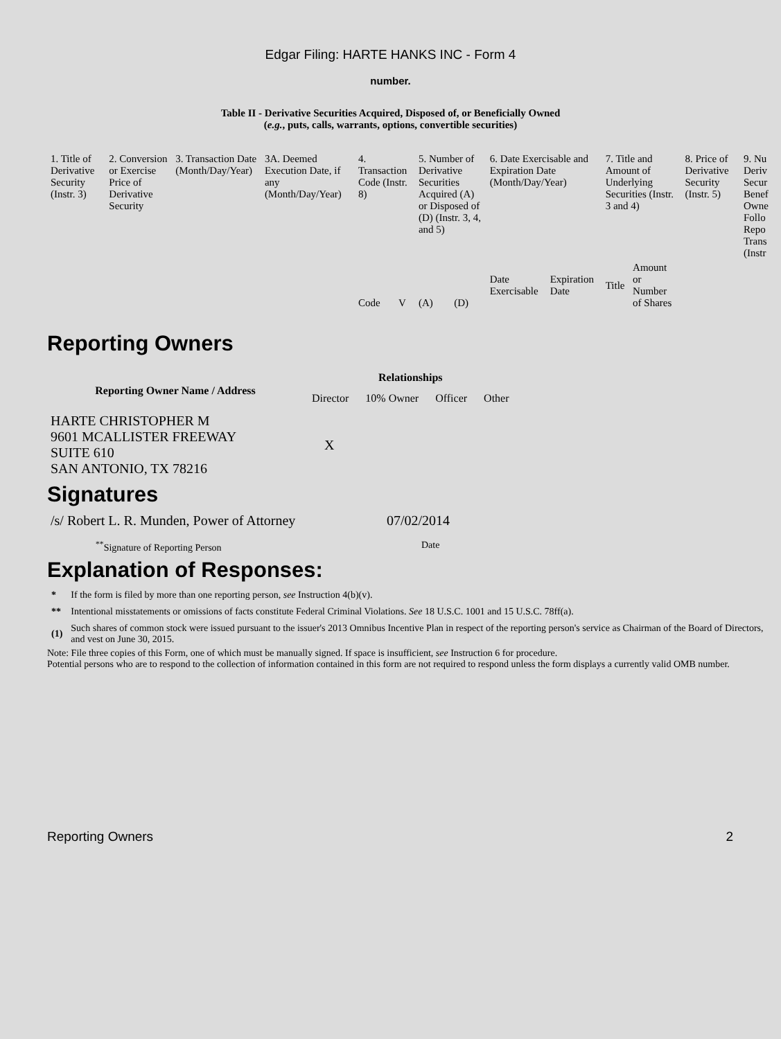Edgar Filing: HARTE HANKS INC - Form 4
number.
Table II - Derivative Securities Acquired, Disposed of, or Beneficially Owned
(e.g., puts, calls, warrants, options, convertible securities)
| 1. Title of Derivative Security (Instr. 3) | 2. Conversion or Exercise Price of Derivative Security | 3. Transaction Date (Month/Day/Year) | 3A. Deemed Execution Date, if any (Month/Day/Year) | 4. Transaction Code (Instr. 8) | | 5. Number of Derivative Securities Acquired (A) or Disposed of (D) (Instr. 3, 4, and 5) | | 6. Date Exercisable and Expiration Date (Month/Day/Year) | | 7. Title and Amount of Underlying Securities (Instr. 3 and 4) | | 8. Price of Derivative Security (Instr. 5) | 9. Nu Deriv Secur Benef Owne Follo Repo Trans (Instr |
| | | | | Code | V | (A) | (D) | Date Exercisable | Expiration Date | Title | Amount or Number of Shares | | |
Reporting Owners
| Reporting Owner Name / Address | Relationships | | | |
| --- | --- | --- | --- | --- |
| | Director | 10% Owner | Officer | Other |
| HARTE CHRISTOPHER M 9601 MCALLISTER FREEWAY SUITE 610 SAN ANTONIO, TX 78216 | X | | | |
Signatures
| /s/ Robert L. R. Munden, Power of Attorney | 07/02/2014 |
| <sup>**</sup> Signature of Reporting Person | Date |
Explanation of Responses:
| * | If the form is filed by more than one reporting person, see Instruction 4(b)(v). |
| ** | Intentional misstatements or omissions of facts constitute Federal Criminal Violations. See 18 U.S.C. 1001 and 15 U.S.C. 78ff(a). |
| (1) | Such shares of common stock were issued pursuant to the issuer's 2013 Omnibus Incentive Plan in respect of the reporting person's service as Chairman of the Board of Directors, and vest on June 30, 2015. |
Note: File three copies of this Form, one of which must be manually signed. If space is insufficient, see Instruction 6 for procedure.
Potential persons who are to respond to the collection of information contained in this form are not required to respond unless the form displays a currently valid OMB number.
Reporting Owners 2